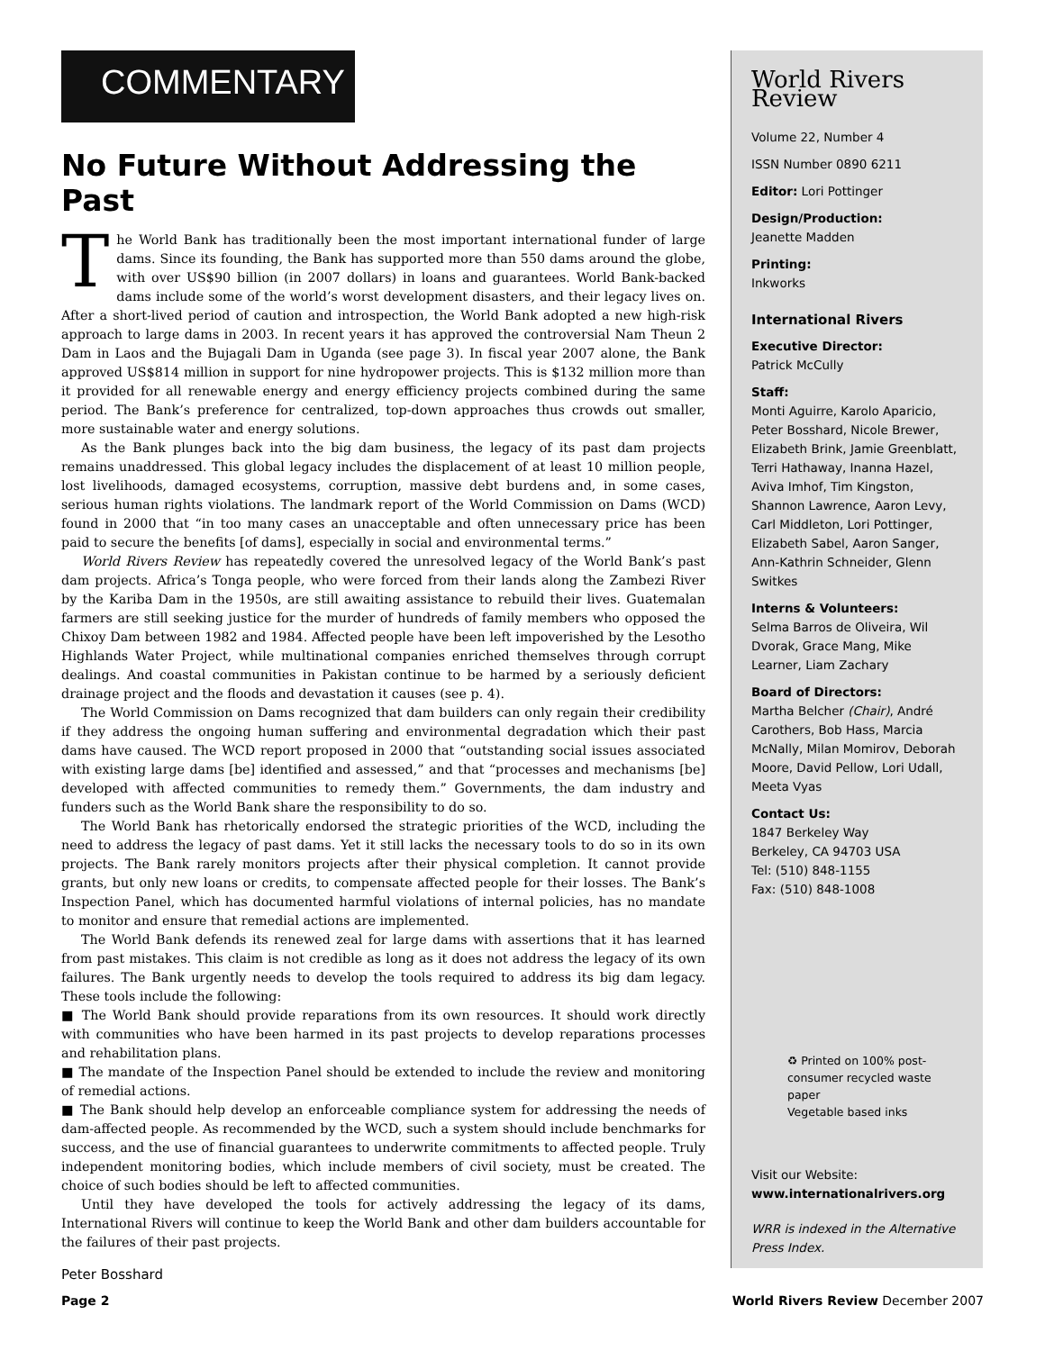COMMENTARY
No Future Without Addressing the Past
The World Bank has traditionally been the most important international funder of large dams. Since its founding, the Bank has supported more than 550 dams around the globe, with over US$90 billion (in 2007 dollars) in loans and guarantees. World Bank-backed dams include some of the world’s worst development disasters, and their legacy lives on. After a short-lived period of caution and introspection, the World Bank adopted a new high-risk approach to large dams in 2003. In recent years it has approved the controversial Nam Theun 2 Dam in Laos and the Bujagali Dam in Uganda (see page 3). In fiscal year 2007 alone, the Bank approved US$814 million in support for nine hydropower projects. This is $132 million more than it provided for all renewable energy and energy efficiency projects combined during the same period. The Bank’s preference for centralized, top-down approaches thus crowds out smaller, more sustainable water and energy solutions.
As the Bank plunges back into the big dam business, the legacy of its past dam projects remains unaddressed. This global legacy includes the displacement of at least 10 million people, lost livelihoods, damaged ecosystems, corruption, massive debt burdens and, in some cases, serious human rights violations. The landmark report of the World Commission on Dams (WCD) found in 2000 that “in too many cases an unacceptable and often unnecessary price has been paid to secure the benefits [of dams], especially in social and environmental terms.”
World Rivers Review has repeatedly covered the unresolved legacy of the World Bank’s past dam projects. Africa’s Tonga people, who were forced from their lands along the Zambezi River by the Kariba Dam in the 1950s, are still awaiting assistance to rebuild their lives. Guatemalan farmers are still seeking justice for the murder of hundreds of family members who opposed the Chixoy Dam between 1982 and 1984. Affected people have been left impoverished by the Lesotho Highlands Water Project, while multinational companies enriched themselves through corrupt dealings. And coastal communities in Pakistan continue to be harmed by a seriously deficient drainage project and the floods and devastation it causes (see p. 4).
The World Commission on Dams recognized that dam builders can only regain their credibility if they address the ongoing human suffering and environmental degradation which their past dams have caused. The WCD report proposed in 2000 that “outstanding social issues associated with existing large dams [be] identified and assessed,” and that “processes and mechanisms [be] developed with affected communities to remedy them.” Governments, the dam industry and funders such as the World Bank share the responsibility to do so.
The World Bank has rhetorically endorsed the strategic priorities of the WCD, including the need to address the legacy of past dams. Yet it still lacks the necessary tools to do so in its own projects. The Bank rarely monitors projects after their physical completion. It cannot provide grants, but only new loans or credits, to compensate affected people for their losses. The Bank’s Inspection Panel, which has documented harmful violations of internal policies, has no mandate to monitor and ensure that remedial actions are implemented.
The World Bank defends its renewed zeal for large dams with assertions that it has learned from past mistakes. This claim is not credible as long as it does not address the legacy of its own failures. The Bank urgently needs to develop the tools required to address its big dam legacy. These tools include the following:
■ The World Bank should provide reparations from its own resources. It should work directly with communities who have been harmed in its past projects to develop reparations processes and rehabilitation plans.
■ The mandate of the Inspection Panel should be extended to include the review and monitoring of remedial actions.
■ The Bank should help develop an enforceable compliance system for addressing the needs of dam-affected people. As recommended by the WCD, such a system should include benchmarks for success, and the use of financial guarantees to underwrite commitments to affected people. Truly independent monitoring bodies, which include members of civil society, must be created. The choice of such bodies should be left to affected communities.
Until they have developed the tools for actively addressing the legacy of its dams, International Rivers will continue to keep the World Bank and other dam builders accountable for the failures of their past projects.
Peter Bosshard
World Rivers Review
Volume 22, Number 4
ISSN Number 0890 6211
Editor: Lori Pottinger
Design/Production:
Jeanette Madden
Printing:
Inkworks
International Rivers
Executive Director:
Patrick McCully
Staff:
Monti Aguirre, Karolo Aparicio, Peter Bosshard, Nicole Brewer, Elizabeth Brink, Jamie Greenblatt, Terri Hathaway, Inanna Hazel, Aviva Imhof, Tim Kingston, Shannon Lawrence, Aaron Levy, Carl Middleton, Lori Pottinger, Elizabeth Sabel, Aaron Sanger, Ann-Kathrin Schneider, Glenn Switkes
Interns & Volunteers:
Selma Barros de Oliveira, Wil Dvorak, Grace Mang, Mike Learner, Liam Zachary
Board of Directors:
Martha Belcher (Chair), André Carothers, Bob Hass, Marcia McNally, Milan Momirov, Deborah Moore, David Pellow, Lori Udall, Meeta Vyas
Contact Us:
1847 Berkeley Way
Berkeley, CA 94703 USA
Tel: (510) 848-1155
Fax: (510) 848-1008
♻ Printed on 100% post-consumer recycled waste paper
Vegetable based inks
Visit our Website:
www.internationalrivers.org
WRR is indexed in the Alternative Press Index.
Page 2 World Rivers Review December 2007